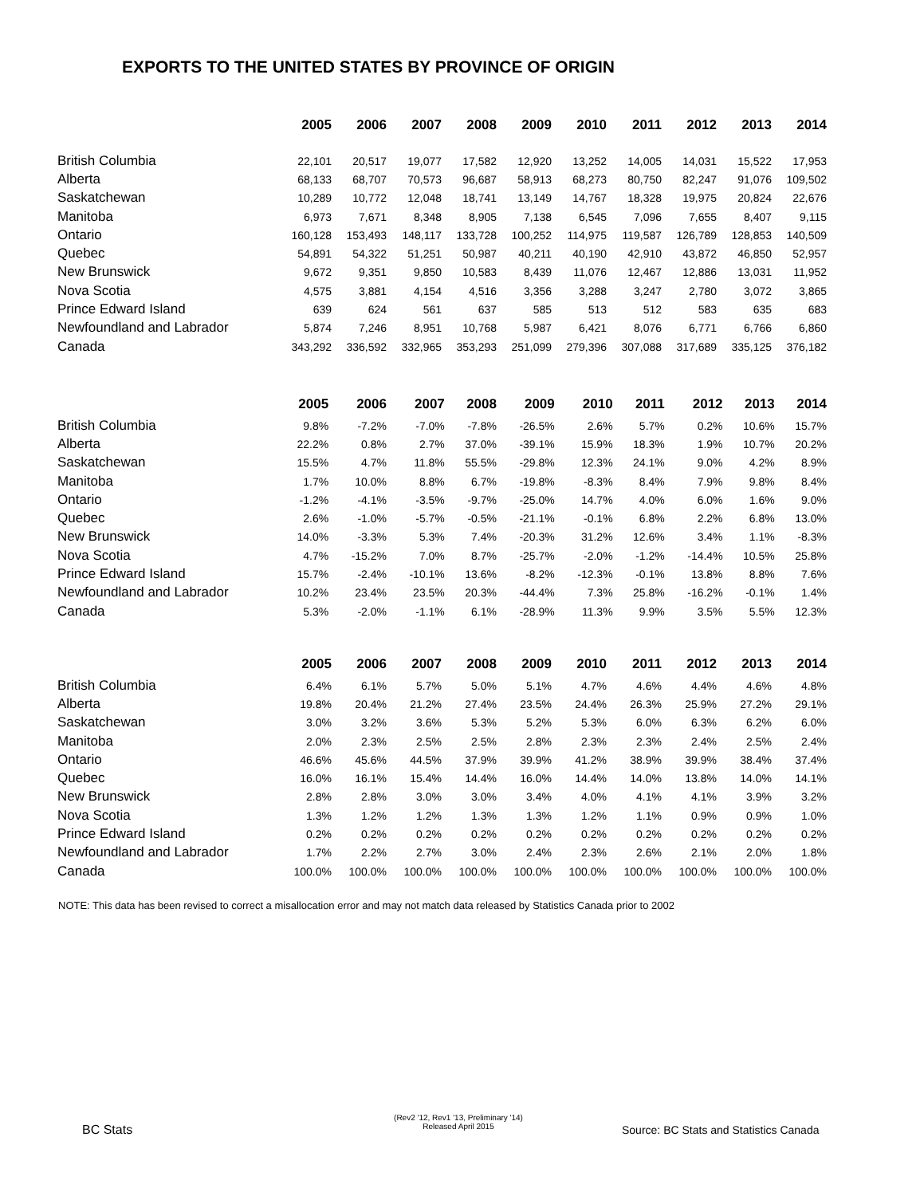EXPORTS TO THE UNITED STATES BY PROVINCE OF ORIGIN
| | 2005 | 2006 | 2007 | 2008 | 2009 | 2010 | 2011 | 2012 | 2013 | 2014 |
| --- | --- | --- | --- | --- | --- | --- | --- | --- | --- | --- |
| British Columbia | 22,101 | 20,517 | 19,077 | 17,582 | 12,920 | 13,252 | 14,005 | 14,031 | 15,522 | 17,953 |
| Alberta | 68,133 | 68,707 | 70,573 | 96,687 | 58,913 | 68,273 | 80,750 | 82,247 | 91,076 | 109,502 |
| Saskatchewan | 10,289 | 10,772 | 12,048 | 18,741 | 13,149 | 14,767 | 18,328 | 19,975 | 20,824 | 22,676 |
| Manitoba | 6,973 | 7,671 | 8,348 | 8,905 | 7,138 | 6,545 | 7,096 | 7,655 | 8,407 | 9,115 |
| Ontario | 160,128 | 153,493 | 148,117 | 133,728 | 100,252 | 114,975 | 119,587 | 126,789 | 128,853 | 140,509 |
| Quebec | 54,891 | 54,322 | 51,251 | 50,987 | 40,211 | 40,190 | 42,910 | 43,872 | 46,850 | 52,957 |
| New Brunswick | 9,672 | 9,351 | 9,850 | 10,583 | 8,439 | 11,076 | 12,467 | 12,886 | 13,031 | 11,952 |
| Nova Scotia | 4,575 | 3,881 | 4,154 | 4,516 | 3,356 | 3,288 | 3,247 | 2,780 | 3,072 | 3,865 |
| Prince Edward Island | 639 | 624 | 561 | 637 | 585 | 513 | 512 | 583 | 635 | 683 |
| Newfoundland and Labrador | 5,874 | 7,246 | 8,951 | 10,768 | 5,987 | 6,421 | 8,076 | 6,771 | 6,766 | 6,860 |
| Canada | 343,292 | 336,592 | 332,965 | 353,293 | 251,099 | 279,396 | 307,088 | 317,689 | 335,125 | 376,182 |
| | 2005 | 2006 | 2007 | 2008 | 2009 | 2010 | 2011 | 2012 | 2013 | 2014 |
| --- | --- | --- | --- | --- | --- | --- | --- | --- | --- | --- |
| British Columbia | 9.8% | -7.2% | -7.0% | -7.8% | -26.5% | 2.6% | 5.7% | 0.2% | 10.6% | 15.7% |
| Alberta | 22.2% | 0.8% | 2.7% | 37.0% | -39.1% | 15.9% | 18.3% | 1.9% | 10.7% | 20.2% |
| Saskatchewan | 15.5% | 4.7% | 11.8% | 55.5% | -29.8% | 12.3% | 24.1% | 9.0% | 4.2% | 8.9% |
| Manitoba | 1.7% | 10.0% | 8.8% | 6.7% | -19.8% | -8.3% | 8.4% | 7.9% | 9.8% | 8.4% |
| Ontario | -1.2% | -4.1% | -3.5% | -9.7% | -25.0% | 14.7% | 4.0% | 6.0% | 1.6% | 9.0% |
| Quebec | 2.6% | -1.0% | -5.7% | -0.5% | -21.1% | -0.1% | 6.8% | 2.2% | 6.8% | 13.0% |
| New Brunswick | 14.0% | -3.3% | 5.3% | 7.4% | -20.3% | 31.2% | 12.6% | 3.4% | 1.1% | -8.3% |
| Nova Scotia | 4.7% | -15.2% | 7.0% | 8.7% | -25.7% | -2.0% | -1.2% | -14.4% | 10.5% | 25.8% |
| Prince Edward Island | 15.7% | -2.4% | -10.1% | 13.6% | -8.2% | -12.3% | -0.1% | 13.8% | 8.8% | 7.6% |
| Newfoundland and Labrador | 10.2% | 23.4% | 23.5% | 20.3% | -44.4% | 7.3% | 25.8% | -16.2% | -0.1% | 1.4% |
| Canada | 5.3% | -2.0% | -1.1% | 6.1% | -28.9% | 11.3% | 9.9% | 3.5% | 5.5% | 12.3% |
| | 2005 | 2006 | 2007 | 2008 | 2009 | 2010 | 2011 | 2012 | 2013 | 2014 |
| --- | --- | --- | --- | --- | --- | --- | --- | --- | --- | --- |
| British Columbia | 6.4% | 6.1% | 5.7% | 5.0% | 5.1% | 4.7% | 4.6% | 4.4% | 4.6% | 4.8% |
| Alberta | 19.8% | 20.4% | 21.2% | 27.4% | 23.5% | 24.4% | 26.3% | 25.9% | 27.2% | 29.1% |
| Saskatchewan | 3.0% | 3.2% | 3.6% | 5.3% | 5.2% | 5.3% | 6.0% | 6.3% | 6.2% | 6.0% |
| Manitoba | 2.0% | 2.3% | 2.5% | 2.5% | 2.8% | 2.3% | 2.3% | 2.4% | 2.5% | 2.4% |
| Ontario | 46.6% | 45.6% | 44.5% | 37.9% | 39.9% | 41.2% | 38.9% | 39.9% | 38.4% | 37.4% |
| Quebec | 16.0% | 16.1% | 15.4% | 14.4% | 16.0% | 14.4% | 14.0% | 13.8% | 14.0% | 14.1% |
| New Brunswick | 2.8% | 2.8% | 3.0% | 3.0% | 3.4% | 4.0% | 4.1% | 4.1% | 3.9% | 3.2% |
| Nova Scotia | 1.3% | 1.2% | 1.2% | 1.3% | 1.3% | 1.2% | 1.1% | 0.9% | 0.9% | 1.0% |
| Prince Edward Island | 0.2% | 0.2% | 0.2% | 0.2% | 0.2% | 0.2% | 0.2% | 0.2% | 0.2% | 0.2% |
| Newfoundland and Labrador | 1.7% | 2.2% | 2.7% | 3.0% | 2.4% | 2.3% | 2.6% | 2.1% | 2.0% | 1.8% |
| Canada | 100.0% | 100.0% | 100.0% | 100.0% | 100.0% | 100.0% | 100.0% | 100.0% | 100.0% | 100.0% |
NOTE: This data has been revised to correct a misallocation error and may not match data released by Statistics Canada prior to 2002
BC Stats
(Rev2 '12, Rev1 '13, Preliminary '14)
Released April 2015
Source: BC Stats and Statistics Canada